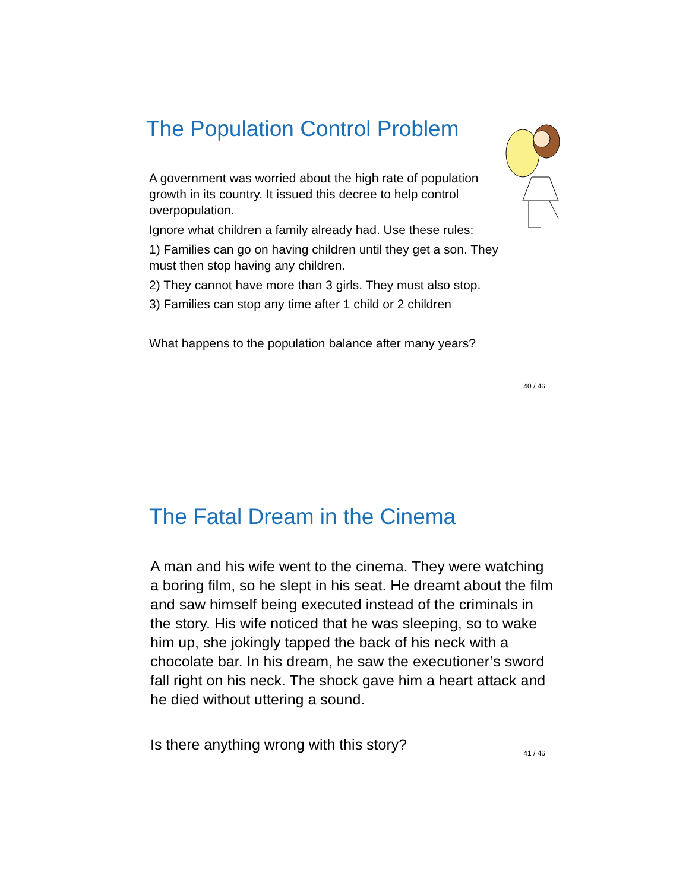The Population Control Problem
A government was worried about the high rate of population growth in its country. It issued this decree to help control overpopulation.
Ignore what children a family already had. Use these rules:
1) Families can go on having children until they get a son. They must then stop having any children.
2) They cannot have more than 3 girls. They must also stop.
3) Families can stop any time after 1 child or 2 children
What happens to the population balance after many years?
40 / 46
The Fatal Dream in the Cinema
A man and his wife went to the cinema. They were watching a boring film, so he slept in his seat. He dreamt about the film and saw himself being executed instead of the criminals in the story. His wife noticed that he was sleeping, so to wake him up, she jokingly tapped the back of his neck with a chocolate bar. In his dream, he saw the executioner’s sword fall right on his neck. The shock gave him a heart attack and he died without uttering a sound.
Is there anything wrong with this story?
41 / 46